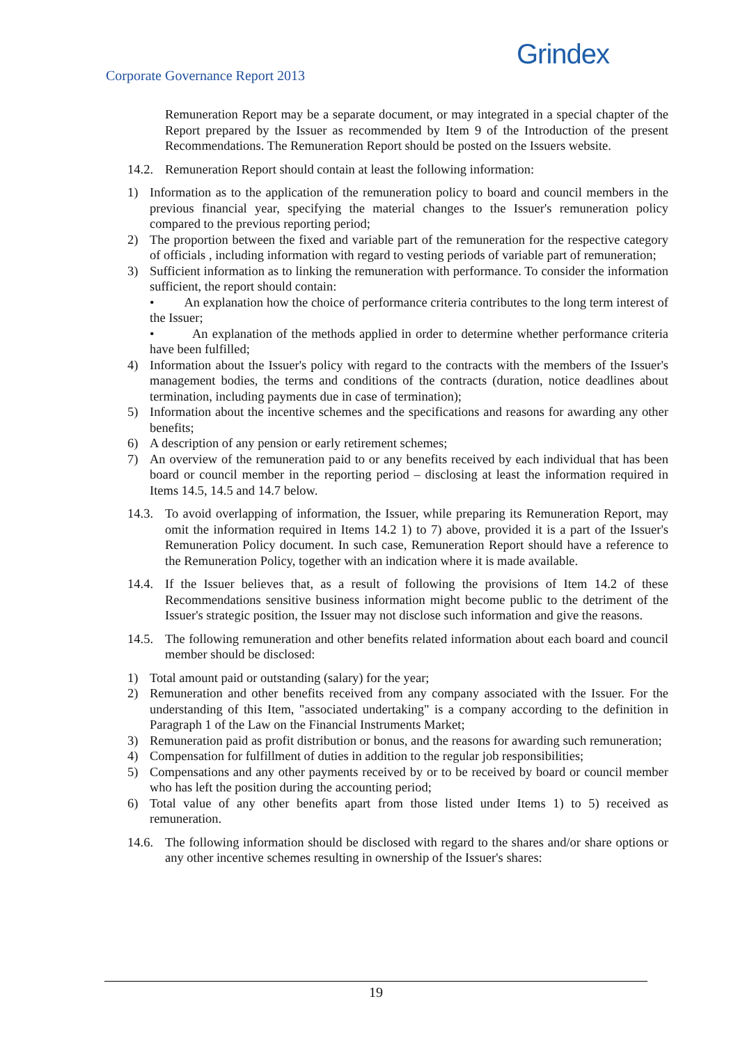Corporate Governance Report 2013
Grindex
Remuneration Report may be a separate document, or may integrated in a special chapter of the Report prepared by the Issuer as recommended by Item 9 of the Introduction of the present Recommendations. The Remuneration Report should be posted on the Issuers website.
14.2.
Remuneration Report should contain at least the following information:
1) Information as to the application of the remuneration policy to board and council members in the previous financial year, specifying the material changes to the Issuer's remuneration policy compared to the previous reporting period;
2) The proportion between the fixed and variable part of the remuneration for the respective category of officials , including information with regard to vesting periods of variable part of remuneration;
3) Sufficient information as to linking the remuneration with performance. To consider the information sufficient, the report should contain:
• An explanation how the choice of performance criteria contributes to the long term interest of the Issuer;
• An explanation of the methods applied in order to determine whether performance criteria have been fulfilled;
4) Information about the Issuer's policy with regard to the contracts with the members of the Issuer's management bodies, the terms and conditions of the contracts (duration, notice deadlines about termination, including payments due in case of termination);
5) Information about the incentive schemes and the specifications and reasons for awarding any other benefits;
6) A description of any pension or early retirement schemes;
7) An overview of the remuneration paid to or any benefits received by each individual that has been board or council member in the reporting period – disclosing at least the information required in Items 14.5, 14.5 and 14.7 below.
14.3.
To avoid overlapping of information, the Issuer, while preparing its Remuneration Report, may omit the information required in Items 14.2 1) to 7) above, provided it is a part of the Issuer's Remuneration Policy document. In such case, Remuneration Report should have a reference to the Remuneration Policy, together with an indication where it is made available.
14.4.
If the Issuer believes that, as a result of following the provisions of Item 14.2 of these Recommendations sensitive business information might become public to the detriment of the Issuer's strategic position, the Issuer may not disclose such information and give the reasons.
14.5.
The following remuneration and other benefits related information about each board and council member should be disclosed:
1) Total amount paid or outstanding (salary) for the year;
2) Remuneration and other benefits received from any company associated with the Issuer. For the understanding of this Item, "associated undertaking" is a company according to the definition in Paragraph 1 of the Law on the Financial Instruments Market;
3) Remuneration paid as profit distribution or bonus, and the reasons for awarding such remuneration;
4) Compensation for fulfillment of duties in addition to the regular job responsibilities;
5) Compensations and any other payments received by or to be received by board or council member who has left the position during the accounting period;
6) Total value of any other benefits apart from those listed under Items 1) to 5) received as remuneration.
14.6.
The following information should be disclosed with regard to the shares and/or share options or any other incentive schemes resulting in ownership of the Issuer's shares:
19